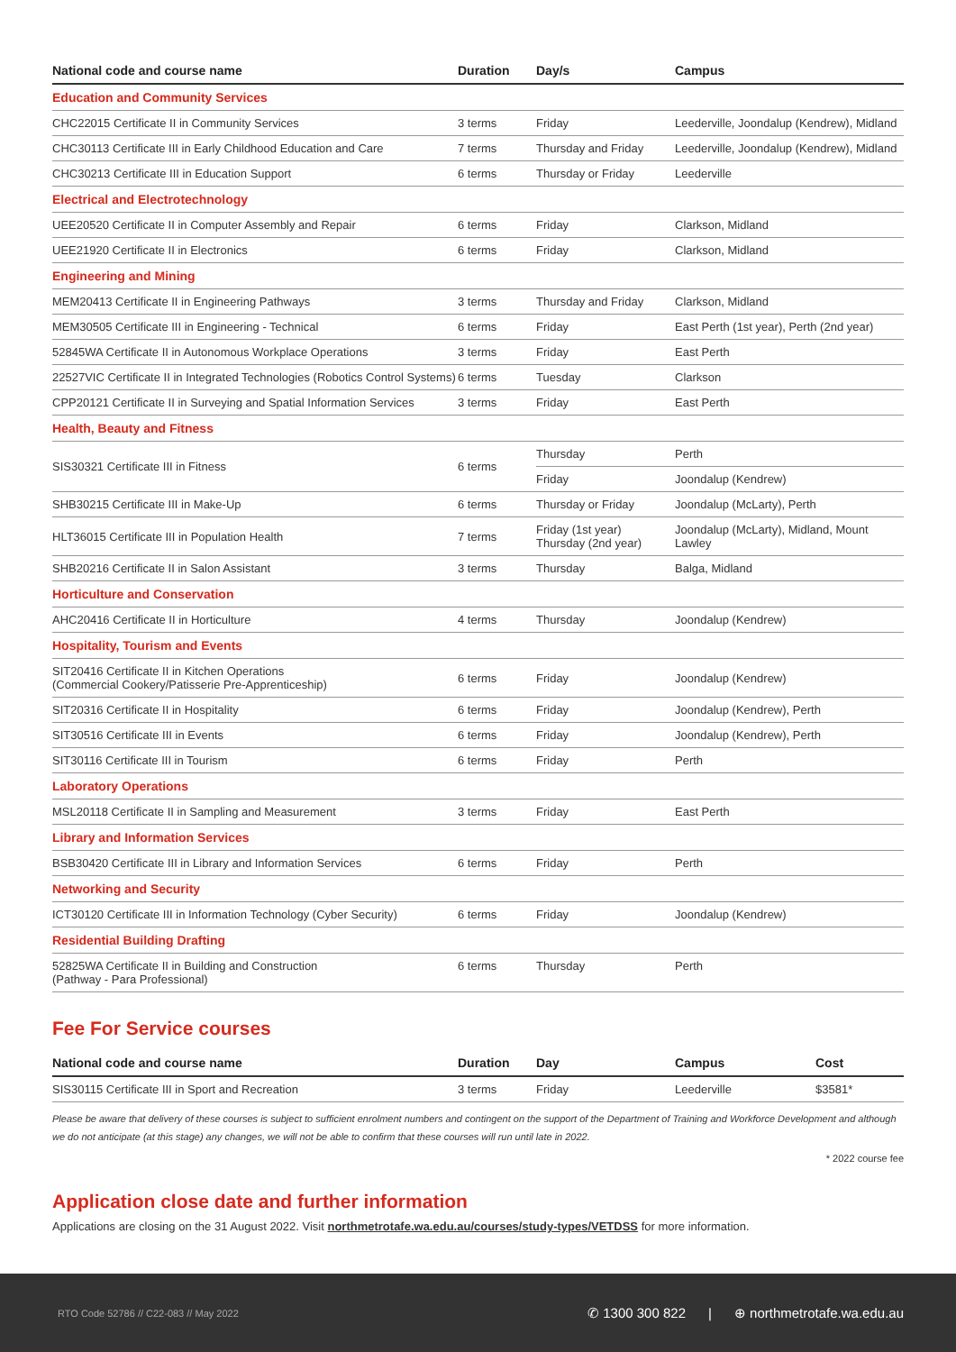| National code and course name | Duration | Day/s | Campus |
| --- | --- | --- | --- |
| Education and Community Services | | | |
| CHC22015 Certificate II in Community Services | 3 terms | Friday | Leederville, Joondalup (Kendrew), Midland |
| CHC30113 Certificate III in Early Childhood Education and Care | 7 terms | Thursday and Friday | Leederville, Joondalup (Kendrew), Midland |
| CHC30213 Certificate III in Education Support | 6 terms | Thursday or Friday | Leederville |
| Electrical and Electrotechnology | | | |
| UEE20520 Certificate II in Computer Assembly and Repair | 6 terms | Friday | Clarkson, Midland |
| UEE21920 Certificate II in Electronics | 6 terms | Friday | Clarkson, Midland |
| Engineering and Mining | | | |
| MEM20413 Certificate II in Engineering Pathways | 3 terms | Thursday and Friday | Clarkson, Midland |
| MEM30505 Certificate III in Engineering - Technical | 6 terms | Friday | East Perth (1st year), Perth (2nd year) |
| 52845WA Certificate II in Autonomous Workplace Operations | 3 terms | Friday | East Perth |
| 22527VIC Certificate II in Integrated Technologies (Robotics Control Systems) | 6 terms | Tuesday | Clarkson |
| CPP20121 Certificate II in Surveying and Spatial Information Services | 3 terms | Friday | East Perth |
| Health, Beauty and Fitness | | | |
| SIS30321 Certificate III in Fitness | 6 terms | Thursday | Perth |
| | | Friday | Joondalup (Kendrew) |
| SHB30215 Certificate III in Make-Up | 6 terms | Thursday or Friday | Joondalup (McLarty), Perth |
| HLT36015 Certificate III in Population Health | 7 terms | Friday (1st year) Thursday (2nd year) | Joondalup (McLarty), Midland, Mount Lawley |
| SHB20216 Certificate II in Salon Assistant | 3 terms | Thursday | Balga, Midland |
| Horticulture and Conservation | | | |
| AHC20416 Certificate II in Horticulture | 4 terms | Thursday | Joondalup (Kendrew) |
| Hospitality, Tourism and Events | | | |
| SIT20416 Certificate II in Kitchen Operations (Commercial Cookery/Patisserie Pre-Apprenticeship) | 6 terms | Friday | Joondalup (Kendrew) |
| SIT20316 Certificate II in Hospitality | 6 terms | Friday | Joondalup (Kendrew), Perth |
| SIT30516 Certificate III in Events | 6 terms | Friday | Joondalup (Kendrew), Perth |
| SIT30116 Certificate III in Tourism | 6 terms | Friday | Perth |
| Laboratory Operations | | | |
| MSL20118 Certificate II in Sampling and Measurement | 3 terms | Friday | East Perth |
| Library and Information Services | | | |
| BSB30420 Certificate III in Library and Information Services | 6 terms | Friday | Perth |
| Networking and Security | | | |
| ICT30120 Certificate III in Information Technology (Cyber Security) | 6 terms | Friday | Joondalup (Kendrew) |
| Residential Building Drafting | | | |
| 52825WA Certificate II in Building and Construction (Pathway - Para Professional) | 6 terms | Thursday | Perth |
Fee For Service courses
| National code and course name | Duration | Day | Campus | Cost |
| --- | --- | --- | --- | --- |
| SIS30115 Certificate III in Sport and Recreation | 3 terms | Friday | Leederville | $3581* |
Please be aware that delivery of these courses is subject to sufficient enrolment numbers and contingent on the support of the Department of Training and Workforce Development and although we do not anticipate (at this stage) any changes, we will not be able to confirm that these courses will run until late in 2022.
* 2022 course fee
Application close date and further information
Applications are closing on the 31 August 2022. Visit northmetrotafe.wa.edu.au/courses/study-types/VETDSS for more information.
RTO Code 52786 // C22-083 // May 2022 ✆ 1300 300 822 | ⊕ northmetrotafe.wa.edu.au